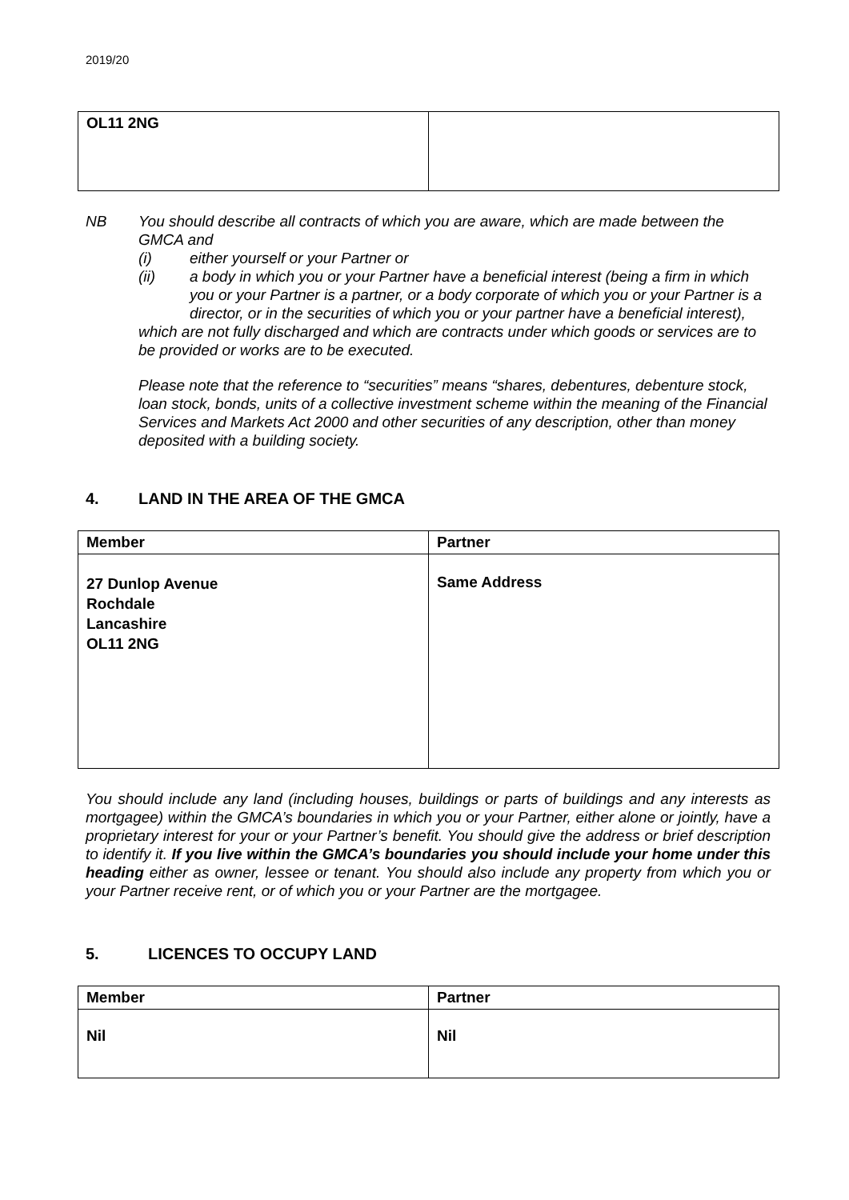2019/20
| OL11 2NG | |
NB You should describe all contracts of which you are aware, which are made between the GMCA and
(i) either yourself or your Partner or
(ii) a body in which you or your Partner have a beneficial interest (being a firm in which you or your Partner is a partner, or a body corporate of which you or your Partner is a director, or in the securities of which you or your partner have a beneficial interest),
which are not fully discharged and which are contracts under which goods or services are to be provided or works are to be executed.
Please note that the reference to “securities” means “shares, debentures, debenture stock, loan stock, bonds, units of a collective investment scheme within the meaning of the Financial Services and Markets Act 2000 and other securities of any description, other than money deposited with a building society.
4. LAND IN THE AREA OF THE GMCA
| Member | Partner |
| 27 Dunlop Avenue Rochdale Lancashire OL11 2NG | Same Address |
You should include any land (including houses, buildings or parts of buildings and any interests as mortgagee) within the GMCA’s boundaries in which you or your Partner, either alone or jointly, have a proprietary interest for your or your Partner’s benefit. You should give the address or brief description to identify it. If you live within the GMCA’s boundaries you should include your home under this heading either as owner, lessee or tenant. You should also include any property from which you or your Partner receive rent, or of which you or your Partner are the mortgagee.
5. LICENCES TO OCCUPY LAND
| Member | Partner |
| Nil | Nil |